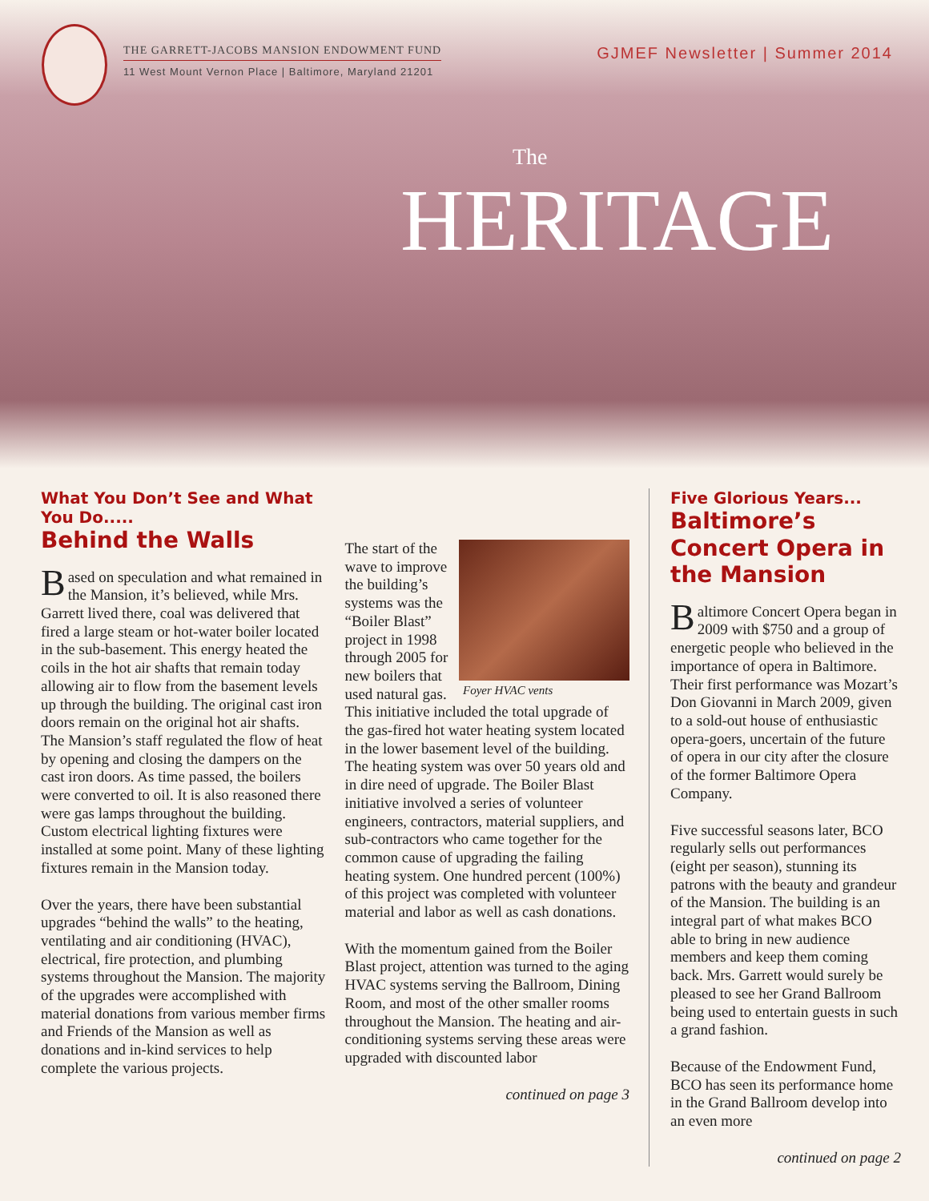THE GARRETT-JACOBS MANSION ENDOWMENT FUND
11 West Mount Vernon Place | Baltimore, Maryland 21201
GJMEF Newsletter | Summer 2014
The
HERITAGE
What You Don’t See and What You Do.....
Behind the Walls
Based on speculation and what remained in the Mansion, it’s believed, while Mrs. Garrett lived there, coal was delivered that fired a large steam or hot-water boiler located in the sub-basement. This energy heated the coils in the hot air shafts that remain today allowing air to flow from the basement levels up through the building. The original cast iron doors remain on the original hot air shafts. The Mansion’s staff regulated the flow of heat by opening and closing the dampers on the cast iron doors. As time passed, the boilers were converted to oil. It is also reasoned there were gas lamps throughout the building. Custom electrical lighting fixtures were installed at some point. Many of these lighting fixtures remain in the Mansion today.
Over the years, there have been substantial upgrades “behind the walls” to the heating, ventilating and air conditioning (HVAC), electrical, fire protection, and plumbing systems throughout the Mansion. The majority of the upgrades were accomplished with material donations from various member firms and Friends of the Mansion as well as donations and in-kind services to help complete the various projects.
Foyer HVAC vents
The start of the wave to improve the building’s systems was the “Boiler Blast” project in 1998 through 2005 for new boilers that used natural gas. This initiative included the total upgrade of the gas-fired hot water heating system located in the lower basement level of the building. The heating system was over 50 years old and in dire need of upgrade. The Boiler Blast initiative involved a series of volunteer engineers, contractors, material suppliers, and sub-contractors who came together for the common cause of upgrading the failing heating system. One hundred percent (100%) of this project was completed with volunteer material and labor as well as cash donations.
With the momentum gained from the Boiler Blast project, attention was turned to the aging HVAC systems serving the Ballroom, Dining Room, and most of the other smaller rooms throughout the Mansion. The heating and air-conditioning systems serving these areas were upgraded with discounted labor
continued on page 3
Five Glorious Years...
Baltimore’s Concert Opera in the Mansion
Baltimore Concert Opera began in 2009 with $750 and a group of energetic people who believed in the importance of opera in Baltimore. Their first performance was Mozart’s Don Giovanni in March 2009, given to a sold-out house of enthusiastic opera-goers, uncertain of the future of opera in our city after the closure of the former Baltimore Opera Company.
Five successful seasons later, BCO regularly sells out performances (eight per season), stunning its patrons with the beauty and grandeur of the Mansion. The building is an integral part of what makes BCO able to bring in new audience members and keep them coming back. Mrs. Garrett would surely be pleased to see her Grand Ballroom being used to entertain guests in such a grand fashion.
Because of the Endowment Fund, BCO has seen its performance home in the Grand Ballroom develop into an even more
continued on page 2